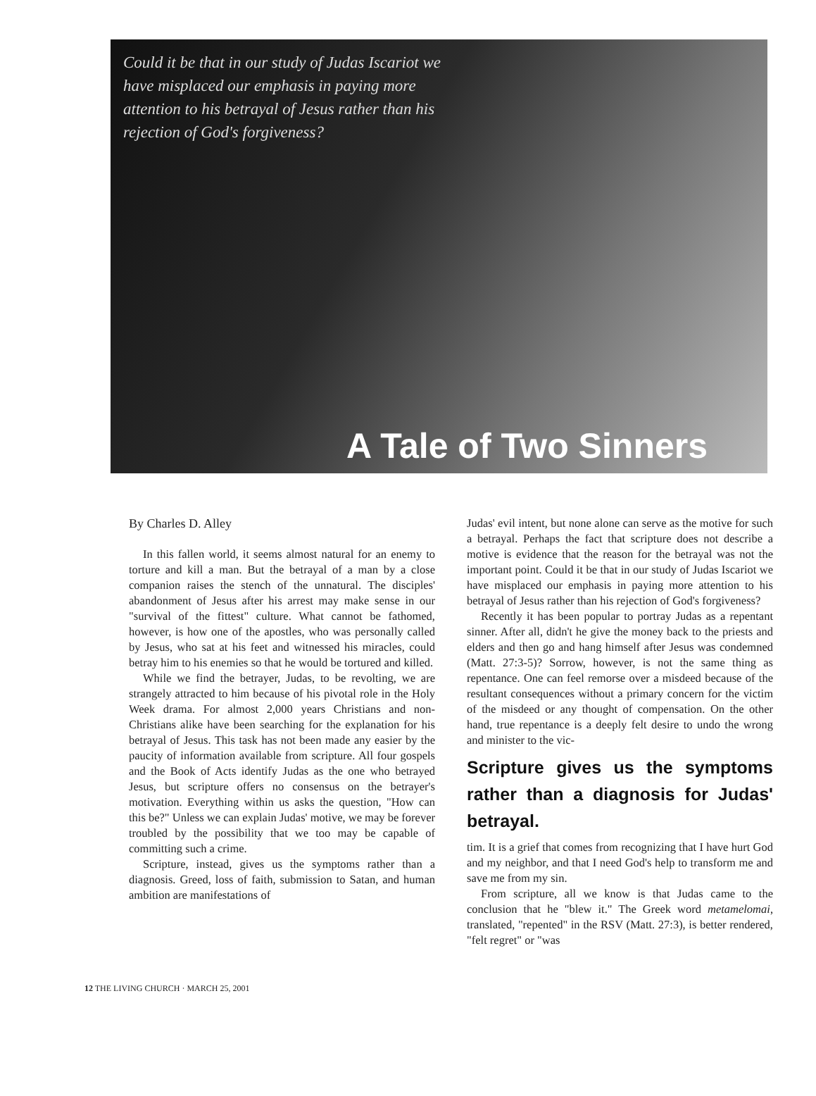Could it be that in our study of Judas Iscariot we have misplaced our emphasis in paying more attention to his betrayal of Jesus rather than his rejection of God's forgiveness?
A Tale of Two Sinners
By Charles D. Alley
In this fallen world, it seems almost natural for an enemy to torture and kill a man. But the betrayal of a man by a close companion raises the stench of the unnatural. The disciples' abandonment of Jesus after his arrest may make sense in our "survival of the fittest" culture. What cannot be fathomed, however, is how one of the apostles, who was personally called by Jesus, who sat at his feet and witnessed his miracles, could betray him to his enemies so that he would be tortured and killed.
While we find the betrayer, Judas, to be revolting, we are strangely attracted to him because of his pivotal role in the Holy Week drama. For almost 2,000 years Christians and non-Christians alike have been searching for the explanation for his betrayal of Jesus. This task has not been made any easier by the paucity of information available from scripture. All four gospels and the Book of Acts identify Judas as the one who betrayed Jesus, but scripture offers no consensus on the betrayer's motivation. Everything within us asks the question, "How can this be?" Unless we can explain Judas' motive, we may be forever troubled by the possibility that we too may be capable of committing such a crime.
Scripture, instead, gives us the symptoms rather than a diagnosis. Greed, loss of faith, submission to Satan, and human ambition are manifestations of
Judas' evil intent, but none alone can serve as the motive for such a betrayal. Perhaps the fact that scripture does not describe a motive is evidence that the reason for the betrayal was not the important point. Could it be that in our study of Judas Iscariot we have misplaced our emphasis in paying more attention to his betrayal of Jesus rather than his rejection of God's forgiveness?
Recently it has been popular to portray Judas as a repentant sinner. After all, didn't he give the money back to the priests and elders and then go and hang himself after Jesus was condemned (Matt. 27:3-5)? Sorrow, however, is not the same thing as repentance. One can feel remorse over a misdeed because of the resultant consequences without a primary concern for the victim of the misdeed or any thought of compensation. On the other hand, true repentance is a deeply felt desire to undo the wrong and minister to the vic-
Scripture gives us the symptoms rather than a diagnosis for Judas' betrayal.
tim. It is a grief that comes from recognizing that I have hurt God and my neighbor, and that I need God's help to transform me and save me from my sin.
From scripture, all we know is that Judas came to the conclusion that he "blew it." The Greek word metamelomai, translated, "repented" in the RSV (Matt. 27:3), is better rendered, "felt regret" or "was
12 THE LIVING CHURCH · MARCH 25, 2001